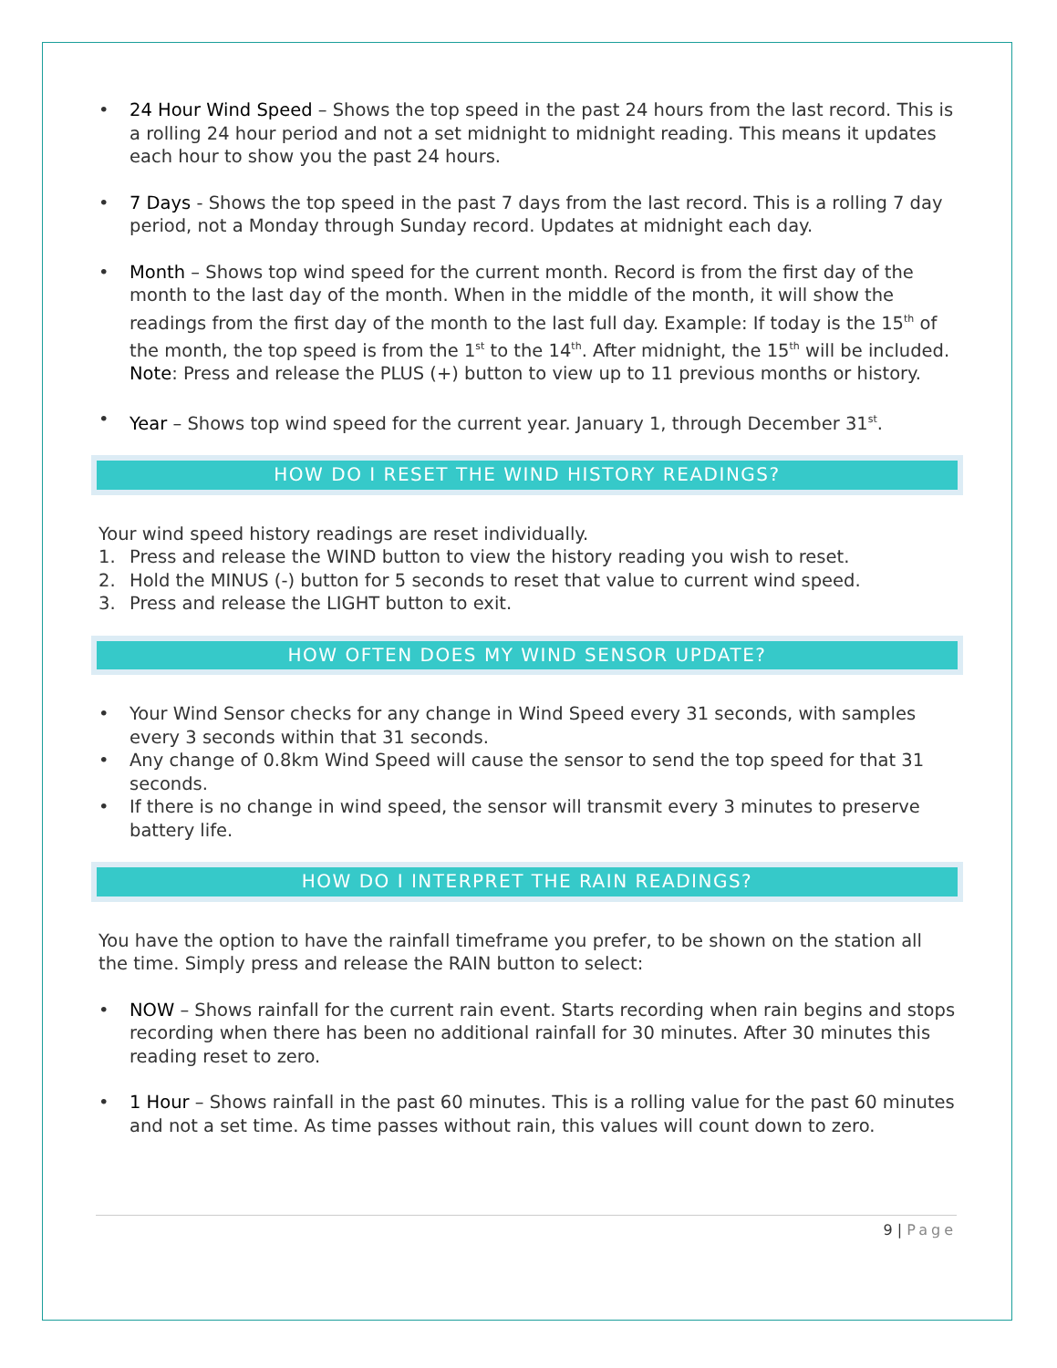• 24 Hour Wind Speed – Shows the top speed in the past 24 hours from the last record. This is a rolling 24 hour period and not a set midnight to midnight reading. This means it updates each hour to show you the past 24 hours.
• 7 Days - Shows the top speed in the past 7 days from the last record. This is a rolling 7 day period, not a Monday through Sunday record. Updates at midnight each day.
• Month – Shows top wind speed for the current month. Record is from the first day of the month to the last day of the month. When in the middle of the month, it will show the readings from the first day of the month to the last full day. Example: If today is the 15<sup>th</sup> of the month, the top speed is from the 1<sup>st</sup> to the 14<sup>th</sup>. After midnight, the 15<sup>th</sup> will be included. Note: Press and release the PLUS (+) button to view up to 11 previous months or history.
• Year – Shows top wind speed for the current year. January 1, through December 31<sup>st</sup>.
HOW DO I RESET THE WIND HISTORY READINGS?
Your wind speed history readings are reset individually.
1. Press and release the WIND button to view the history reading you wish to reset.
2. Hold the MINUS (-) button for 5 seconds to reset that value to current wind speed.
3. Press and release the LIGHT button to exit.
HOW OFTEN DOES MY WIND SENSOR UPDATE?
• Your Wind Sensor checks for any change in Wind Speed every 31 seconds, with samples every 3 seconds within that 31 seconds.
• Any change of 0.8km Wind Speed will cause the sensor to send the top speed for that 31 seconds.
• If there is no change in wind speed, the sensor will transmit every 3 minutes to preserve battery life.
HOW DO I INTERPRET THE RAIN READINGS?
You have the option to have the rainfall timeframe you prefer, to be shown on the station all the time. Simply press and release the RAIN button to select:
• NOW – Shows rainfall for the current rain event. Starts recording when rain begins and stops recording when there has been no additional rainfall for 30 minutes. After 30 minutes this reading reset to zero.
• 1 Hour – Shows rainfall in the past 60 minutes. This is a rolling value for the past 60 minutes and not a set time. As time passes without rain, this values will count down to zero.
9 | Page